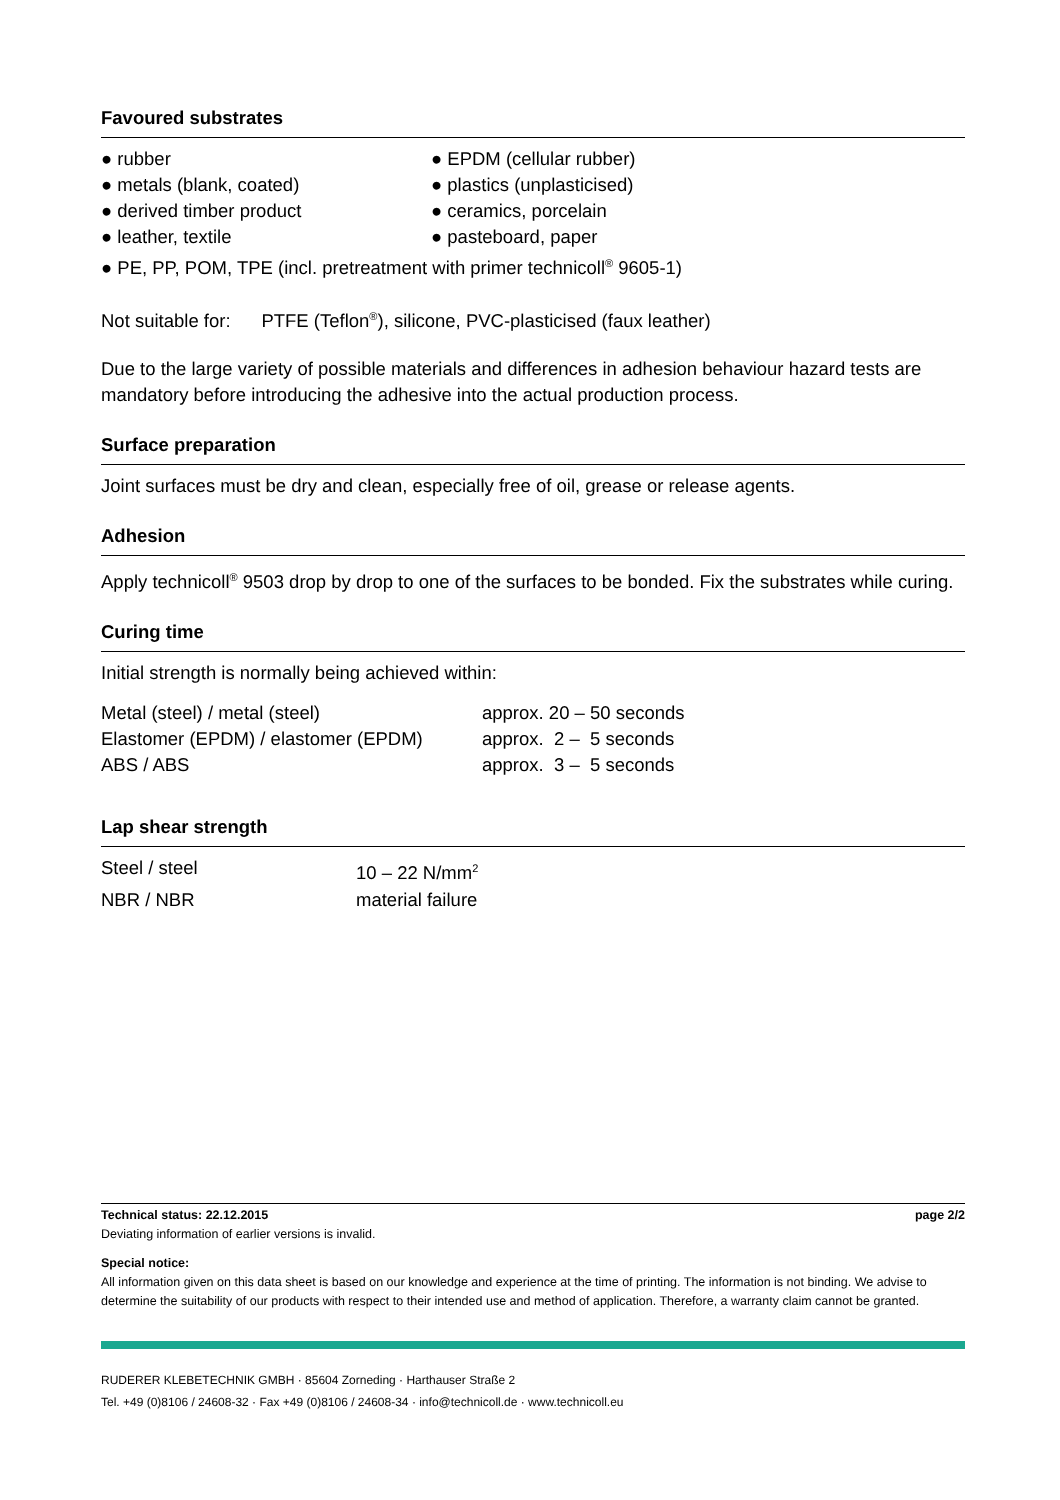Favoured substrates
● rubber
● EPDM (cellular rubber)
● metals (blank, coated)
● plastics (unplasticised)
● derived timber product
● ceramics, porcelain
● leather, textile
● pasteboard, paper
● PE, PP, POM, TPE (incl. pretreatment with primer technicoll<sup>®</sup> 9605-1)
Not suitable for: PTFE (Teflon<sup>®</sup>), silicone, PVC-plasticised (faux leather)
Due to the large variety of possible materials and differences in adhesion behaviour hazard tests are mandatory before introducing the adhesive into the actual production process.
Surface preparation
Joint surfaces must be dry and clean, especially free of oil, grease or release agents.
Adhesion
Apply technicoll<sup>®</sup> 9503 drop by drop to one of the surfaces to be bonded. Fix the substrates while curing.
Curing time
Initial strength is normally being achieved within:
| Metal (steel) / metal (steel) | approx. 20 – 50 seconds |
| Elastomer (EPDM) / elastomer (EPDM) | approx. 2 – 5 seconds |
| ABS / ABS | approx. 3 – 5 seconds |
Lap shear strength
| Steel / steel | 10 – 22 N/mm<sup>2</sup> |
| NBR / NBR | material failure |
Technical status: 22.12.2015 page 2/2
Deviating information of earlier versions is invalid.
Special notice:
All information given on this data sheet is based on our knowledge and experience at the time of printing. The information is not binding. We advise to determine the suitability of our products with respect to their intended use and method of application. Therefore, a warranty claim cannot be granted.
RUDERER KLEBETECHNIK GMBH · 85604 Zorneding · Harthauser Straße 2
Tel. +49 (0)8106 / 24608-32 · Fax +49 (0)8106 / 24608-34 · info@technicoll.de · www.technicoll.eu